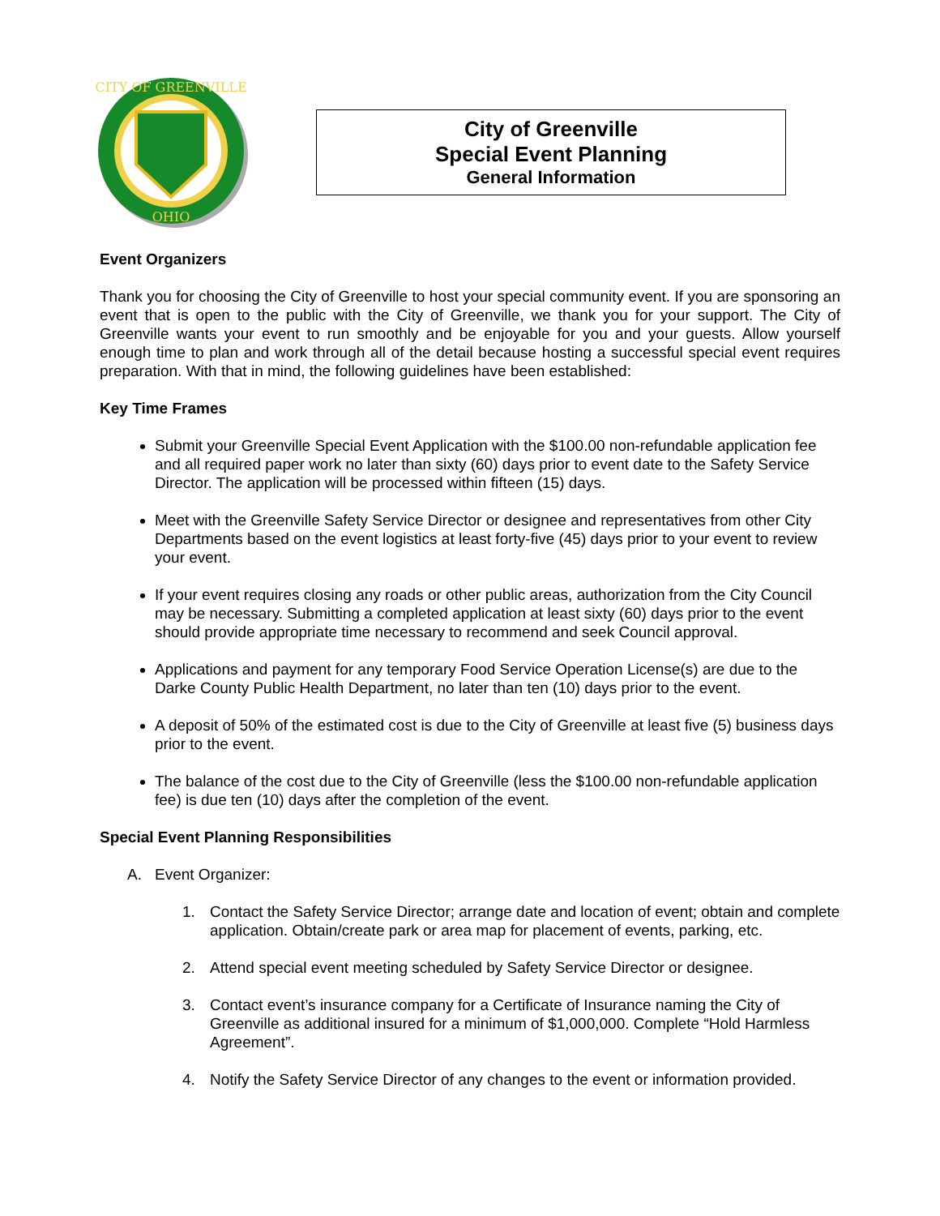CITY OF GREENVILLE
OHIO
City of Greenville
Special Event Planning
General Information
Event Organizers
Thank you for choosing the City of Greenville to host your special community event. If you are sponsoring an event that is open to the public with the City of Greenville, we thank you for your support. The City of Greenville wants your event to run smoothly and be enjoyable for you and your guests. Allow yourself enough time to plan and work through all of the detail because hosting a successful special event requires preparation. With that in mind, the following guidelines have been established:
Key Time Frames
Submit your Greenville Special Event Application with the $100.00 non-refundable application fee and all required paper work no later than sixty (60) days prior to event date to the Safety Service Director. The application will be processed within fifteen (15) days.
Meet with the Greenville Safety Service Director or designee and representatives from other City Departments based on the event logistics at least forty-five (45) days prior to your event to review your event.
If your event requires closing any roads or other public areas, authorization from the City Council may be necessary. Submitting a completed application at least sixty (60) days prior to the event should provide appropriate time necessary to recommend and seek Council approval.
Applications and payment for any temporary Food Service Operation License(s) are due to the Darke County Public Health Department, no later than ten (10) days prior to the event.
A deposit of 50% of the estimated cost is due to the City of Greenville at least five (5) business days prior to the event.
The balance of the cost due to the City of Greenville (less the $100.00 non-refundable application fee) is due ten (10) days after the completion of the event.
Special Event Planning Responsibilities
A. Event Organizer:
1. Contact the Safety Service Director; arrange date and location of event; obtain and complete application. Obtain/create park or area map for placement of events, parking, etc.
2. Attend special event meeting scheduled by Safety Service Director or designee.
3. Contact event’s insurance company for a Certificate of Insurance naming the City of Greenville as additional insured for a minimum of $1,000,000. Complete “Hold Harmless Agreement”.
4. Notify the Safety Service Director of any changes to the event or information provided.